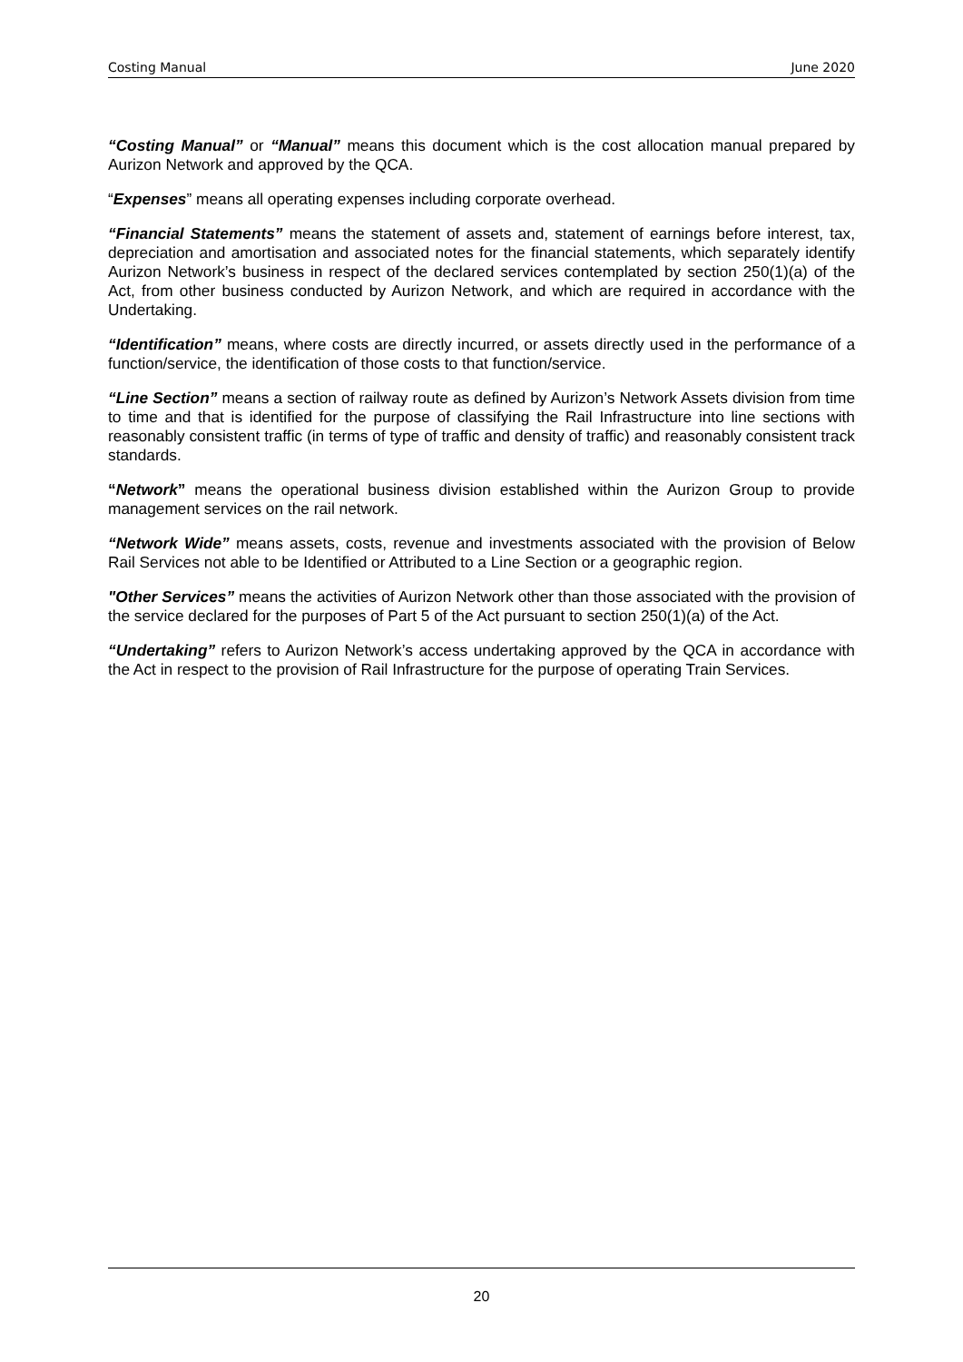Costing Manual June 2020
“Costing Manual” or “Manual” means this document which is the cost allocation manual prepared by Aurizon Network and approved by the QCA.
“Expenses” means all operating expenses including corporate overhead.
“Financial Statements” means the statement of assets and, statement of earnings before interest, tax, depreciation and amortisation and associated notes for the financial statements, which separately identify Aurizon Network’s business in respect of the declared services contemplated by section 250(1)(a) of the Act, from other business conducted by Aurizon Network, and which are required in accordance with the Undertaking.
“Identification” means, where costs are directly incurred, or assets directly used in the performance of a function/service, the identification of those costs to that function/service.
“Line Section” means a section of railway route as defined by Aurizon’s Network Assets division from time to time and that is identified for the purpose of classifying the Rail Infrastructure into line sections with reasonably consistent traffic (in terms of type of traffic and density of traffic) and reasonably consistent track standards.
“Network” means the operational business division established within the Aurizon Group to provide management services on the rail network.
“Network Wide” means assets, costs, revenue and investments associated with the provision of Below Rail Services not able to be Identified or Attributed to a Line Section or a geographic region.
"Other Services” means the activities of Aurizon Network other than those associated with the provision of the service declared for the purposes of Part 5 of the Act pursuant to section 250(1)(a) of the Act.
“Undertaking” refers to Aurizon Network’s access undertaking approved by the QCA in accordance with the Act in respect to the provision of Rail Infrastructure for the purpose of operating Train Services.
20